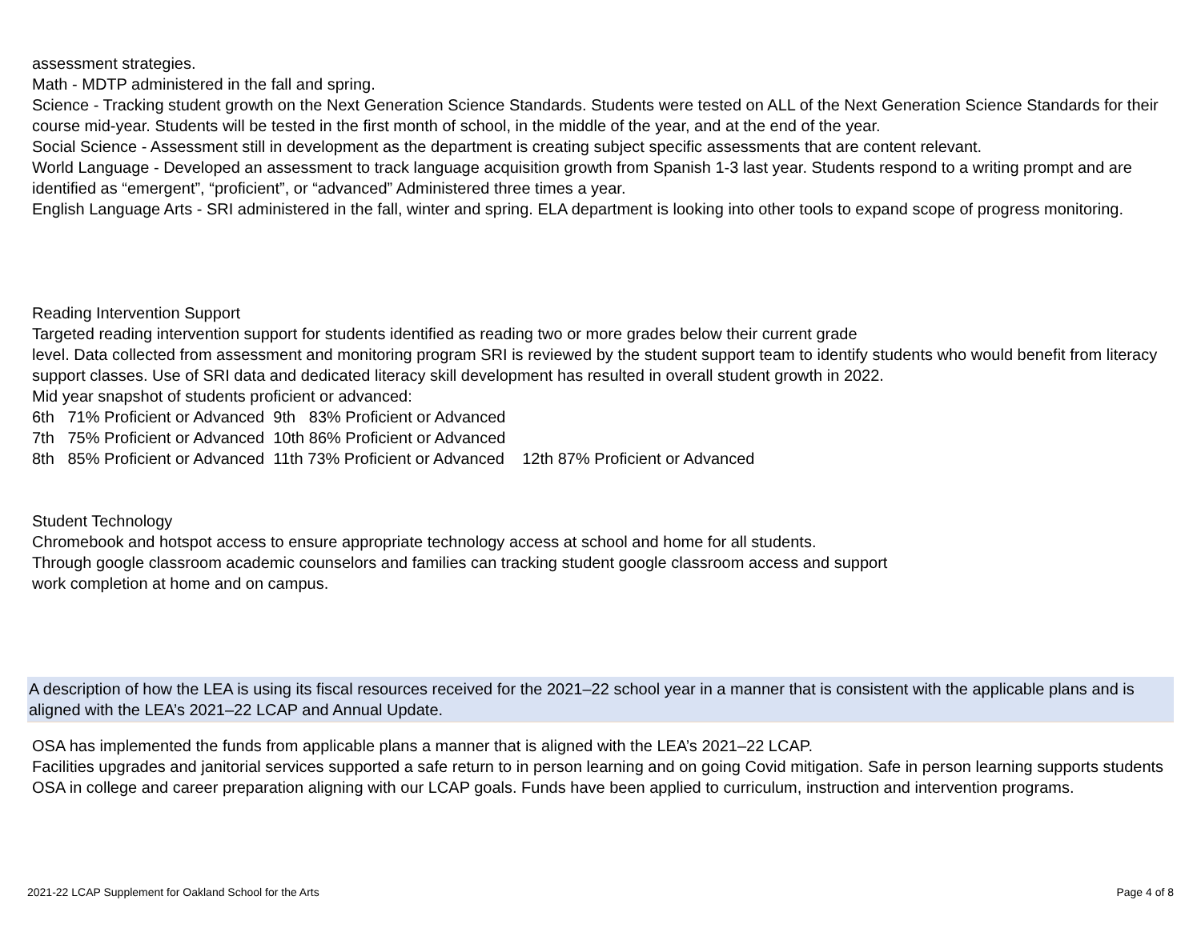assessment strategies.
Math - MDTP administered in the fall and spring.
Science - Tracking student growth on the Next Generation Science Standards. Students were tested on ALL of the Next Generation Science Standards for their course mid-year. Students will be tested in the first month of school, in the middle of the year, and at the end of the year.
Social Science - Assessment still in development as the department is creating subject specific assessments that are content relevant.
World Language - Developed an assessment to track language acquisition growth from Spanish 1-3 last year. Students respond to a writing prompt and are identified as “emergent”, “proficient”, or “advanced” Administered three times a year.
English Language Arts - SRI administered in the fall, winter and spring. ELA department is looking into other tools to expand scope of progress monitoring.
Reading Intervention Support
Targeted reading intervention support for students identified as reading two or more grades below their current grade
level. Data collected from assessment and monitoring program SRI is reviewed by the student support team to identify students who would benefit from literacy support classes. Use of SRI data and dedicated literacy skill development has resulted in overall student growth in 2022.
Mid year snapshot of students proficient or advanced:
6th   71% Proficient or Advanced  9th   83% Proficient or Advanced
7th   75% Proficient or Advanced  10th 86% Proficient or Advanced
8th   85% Proficient or Advanced  11th 73% Proficient or Advanced    12th 87% Proficient or Advanced
Student Technology
Chromebook and hotspot access to ensure appropriate technology access at school and home for all students.
Through google classroom academic counselors and families can tracking student google classroom access and support
work completion at home and on campus.
A description of how the LEA is using its fiscal resources received for the 2021–22 school year in a manner that is consistent with the applicable plans and is aligned with the LEA’s 2021–22 LCAP and Annual Update.
OSA has implemented the funds from applicable plans a manner that is aligned with the LEA’s 2021–22 LCAP.
Facilities upgrades and janitorial services supported a safe return to in person learning and on going Covid mitigation. Safe in person learning supports students OSA in college and career preparation aligning with our LCAP goals. Funds have been applied to curriculum, instruction and intervention programs.
2021-22 LCAP Supplement for Oakland School for the Arts Page 4 of 8